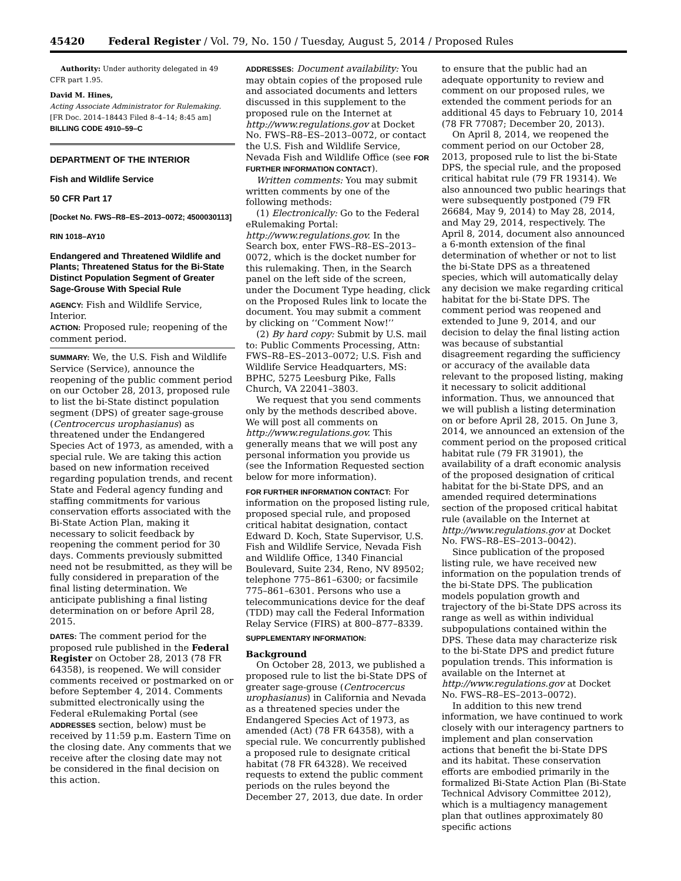45420 Federal Register / Vol. 79, No. 150 / Tuesday, August 5, 2014 / Proposed Rules
Authority: Under authority delegated in 49 CFR part 1.95.
David M. Hines,
Acting Associate Administrator for Rulemaking.
[FR Doc. 2014–18443 Filed 8–4–14; 8:45 am]
BILLING CODE 4910–59–C
DEPARTMENT OF THE INTERIOR
Fish and Wildlife Service
50 CFR Part 17
[Docket No. FWS–R8–ES–2013–0072; 4500030113]
RIN 1018–AY10
Endangered and Threatened Wildlife and Plants; Threatened Status for the Bi-State Distinct Population Segment of Greater Sage-Grouse With Special Rule
AGENCY: Fish and Wildlife Service, Interior.
ACTION: Proposed rule; reopening of the comment period.
SUMMARY: We, the U.S. Fish and Wildlife Service (Service), announce the reopening of the public comment period on our October 28, 2013, proposed rule to list the bi-State distinct population segment (DPS) of greater sage-grouse (Centrocercus urophasianus) as threatened under the Endangered Species Act of 1973, as amended, with a special rule. We are taking this action based on new information received regarding population trends, and recent State and Federal agency funding and staffing commitments for various conservation efforts associated with the Bi-State Action Plan, making it necessary to solicit feedback by reopening the comment period for 30 days. Comments previously submitted need not be resubmitted, as they will be fully considered in preparation of the final listing determination. We anticipate publishing a final listing determination on or before April 28, 2015.
DATES: The comment period for the proposed rule published in the Federal Register on October 28, 2013 (78 FR 64358), is reopened. We will consider comments received or postmarked on or before September 4, 2014. Comments submitted electronically using the Federal eRulemaking Portal (see ADDRESSES section, below) must be received by 11:59 p.m. Eastern Time on the closing date. Any comments that we receive after the closing date may not be considered in the final decision on this action.
ADDRESSES: Document availability: You may obtain copies of the proposed rule and associated documents and letters discussed in this supplement to the proposed rule on the Internet at http://www.regulations.gov at Docket No. FWS–R8–ES–2013–0072, or contact the U.S. Fish and Wildlife Service, Nevada Fish and Wildlife Office (see FOR FURTHER INFORMATION CONTACT).
Written comments: You may submit written comments by one of the following methods:
(1) Electronically: Go to the Federal eRulemaking Portal: http://www.regulations.gov. In the Search box, enter FWS–R8–ES–2013–0072, which is the docket number for this rulemaking. Then, in the Search panel on the left side of the screen, under the Document Type heading, click on the Proposed Rules link to locate the document. You may submit a comment by clicking on ‘‘Comment Now!’’
(2) By hard copy: Submit by U.S. mail to: Public Comments Processing, Attn: FWS–R8–ES–2013–0072; U.S. Fish and Wildlife Service Headquarters, MS: BPHC, 5275 Leesburg Pike, Falls Church, VA 22041–3803.
We request that you send comments only by the methods described above. We will post all comments on http://www.regulations.gov. This generally means that we will post any personal information you provide us (see the Information Requested section below for more information).
FOR FURTHER INFORMATION CONTACT: For information on the proposed listing rule, proposed special rule, and proposed critical habitat designation, contact Edward D. Koch, State Supervisor, U.S. Fish and Wildlife Service, Nevada Fish and Wildlife Office, 1340 Financial Boulevard, Suite 234, Reno, NV 89502; telephone 775–861–6300; or facsimile 775–861–6301. Persons who use a telecommunications device for the deaf (TDD) may call the Federal Information Relay Service (FIRS) at 800–877–8339.
SUPPLEMENTARY INFORMATION:
Background
On October 28, 2013, we published a proposed rule to list the bi-State DPS of greater sage-grouse (Centrocercus urophasianus) in California and Nevada as a threatened species under the Endangered Species Act of 1973, as amended (Act) (78 FR 64358), with a special rule. We concurrently published a proposed rule to designate critical habitat (78 FR 64328). We received requests to extend the public comment periods on the rules beyond the December 27, 2013, due date. In order
to ensure that the public had an adequate opportunity to review and comment on our proposed rules, we extended the comment periods for an additional 45 days to February 10, 2014 (78 FR 77087; December 20, 2013).
On April 8, 2014, we reopened the comment period on our October 28, 2013, proposed rule to list the bi-State DPS, the special rule, and the proposed critical habitat rule (79 FR 19314). We also announced two public hearings that were subsequently postponed (79 FR 26684, May 9, 2014) to May 28, 2014, and May 29, 2014, respectively. The April 8, 2014, document also announced a 6-month extension of the final determination of whether or not to list the bi-State DPS as a threatened species, which will automatically delay any decision we make regarding critical habitat for the bi-State DPS. The comment period was reopened and extended to June 9, 2014, and our decision to delay the final listing action was because of substantial disagreement regarding the sufficiency or accuracy of the available data relevant to the proposed listing, making it necessary to solicit additional information. Thus, we announced that we will publish a listing determination on or before April 28, 2015. On June 3, 2014, we announced an extension of the comment period on the proposed critical habitat rule (79 FR 31901), the availability of a draft economic analysis of the proposed designation of critical habitat for the bi-State DPS, and an amended required determinations section of the proposed critical habitat rule (available on the Internet at http://www.regulations.gov at Docket No. FWS–R8–ES–2013–0042).
Since publication of the proposed listing rule, we have received new information on the population trends of the bi-State DPS. The publication models population growth and trajectory of the bi-State DPS across its range as well as within individual subpopulations contained within the DPS. These data may characterize risk to the bi-State DPS and predict future population trends. This information is available on the Internet at http://www.regulations.gov at Docket No. FWS–R8–ES–2013–0072).
In addition to this new trend information, we have continued to work closely with our interagency partners to implement and plan conservation actions that benefit the bi-State DPS and its habitat. These conservation efforts are embodied primarily in the formalized Bi-State Action Plan (Bi-State Technical Advisory Committee 2012), which is a multiagency management plan that outlines approximately 80 specific actions